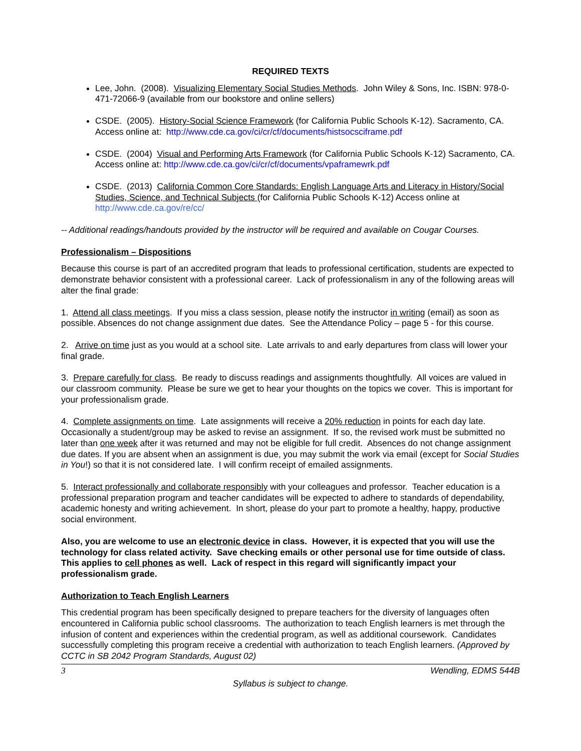REQUIRED TEXTS
Lee, John. (2008). Visualizing Elementary Social Studies Methods. John Wiley & Sons, Inc. ISBN: 978-0-471-72066-9 (available from our bookstore and online sellers)
CSDE. (2005). History-Social Science Framework (for California Public Schools K-12). Sacramento, CA. Access online at: http://www.cde.ca.gov/ci/cr/cf/documents/histsocsciframe.pdf
CSDE. (2004) Visual and Performing Arts Framework (for California Public Schools K-12) Sacramento, CA. Access online at: http://www.cde.ca.gov/ci/cr/cf/documents/vpaframewrk.pdf
CSDE. (2013) California Common Core Standards: English Language Arts and Literacy in History/Social Studies, Science, and Technical Subjects (for California Public Schools K-12) Access online at http://www.cde.ca.gov/re/cc/
-- Additional readings/handouts provided by the instructor will be required and available on Cougar Courses.
Professionalism – Dispositions
Because this course is part of an accredited program that leads to professional certification, students are expected to demonstrate behavior consistent with a professional career. Lack of professionalism in any of the following areas will alter the final grade:
1. Attend all class meetings. If you miss a class session, please notify the instructor in writing (email) as soon as possible. Absences do not change assignment due dates. See the Attendance Policy – page 5 - for this course.
2. Arrive on time just as you would at a school site. Late arrivals to and early departures from class will lower your final grade.
3. Prepare carefully for class. Be ready to discuss readings and assignments thoughtfully. All voices are valued in our classroom community. Please be sure we get to hear your thoughts on the topics we cover. This is important for your professionalism grade.
4. Complete assignments on time. Late assignments will receive a 20% reduction in points for each day late. Occasionally a student/group may be asked to revise an assignment. If so, the revised work must be submitted no later than one week after it was returned and may not be eligible for full credit. Absences do not change assignment due dates. If you are absent when an assignment is due, you may submit the work via email (except for Social Studies in You!) so that it is not considered late. I will confirm receipt of emailed assignments.
5. Interact professionally and collaborate responsibly with your colleagues and professor. Teacher education is a professional preparation program and teacher candidates will be expected to adhere to standards of dependability, academic honesty and writing achievement. In short, please do your part to promote a healthy, happy, productive social environment.
Also, you are welcome to use an electronic device in class. However, it is expected that you will use the technology for class related activity. Save checking emails or other personal use for time outside of class. This applies to cell phones as well. Lack of respect in this regard will significantly impact your professionalism grade.
Authorization to Teach English Learners
This credential program has been specifically designed to prepare teachers for the diversity of languages often encountered in California public school classrooms. The authorization to teach English learners is met through the infusion of content and experiences within the credential program, as well as additional coursework. Candidates successfully completing this program receive a credential with authorization to teach English learners. (Approved by CCTC in SB 2042 Program Standards, August 02)
3 Wendling, EDMS 544B
Syllabus is subject to change.